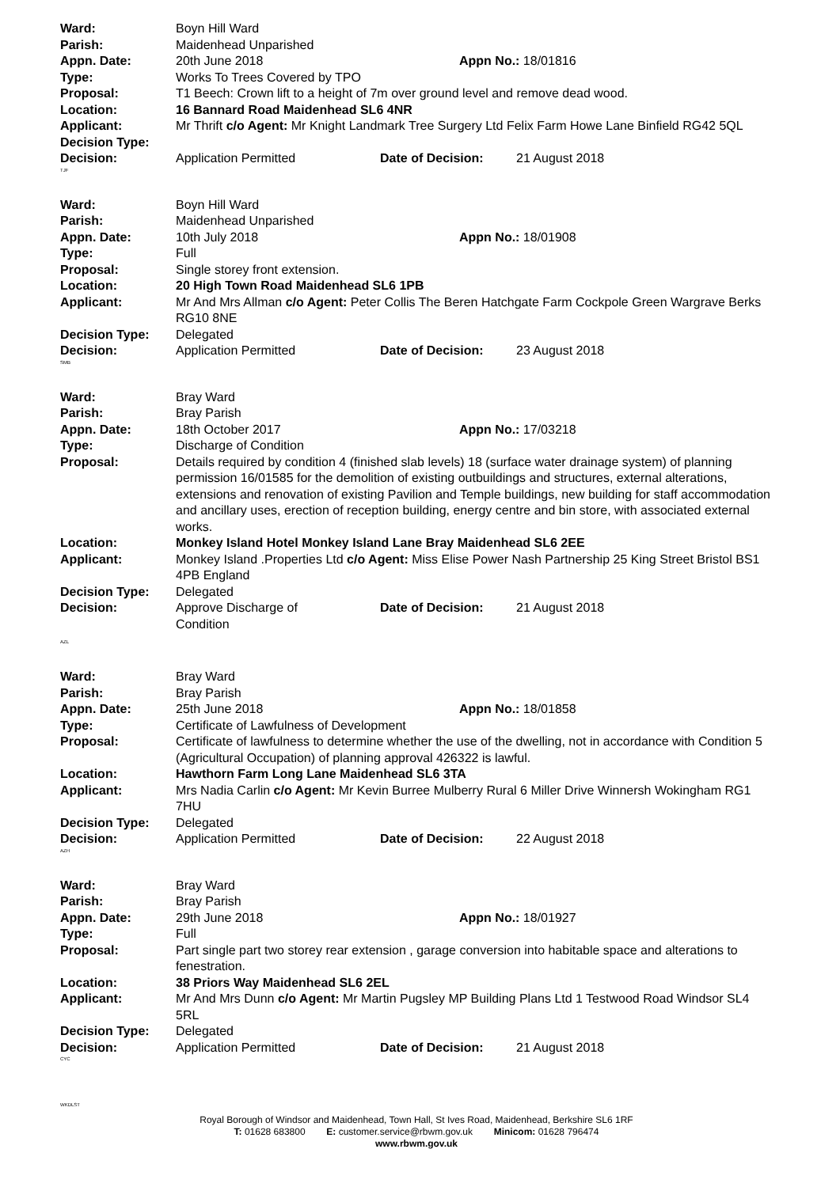Ward: Boyn Hill Ward
Parish: Maidenhead Unparished
Appn. Date: 20th June 2018 Appn No.: 18/01816
Type: Works To Trees Covered by TPO
Proposal: T1 Beech: Crown lift to a height of 7m over ground level and remove dead wood.
Location: 16 Bannard Road Maidenhead SL6 4NR
Applicant: Mr Thrift c/o Agent: Mr Knight Landmark Tree Surgery Ltd Felix Farm Howe Lane Binfield RG42 5QL
Decision Type:
Decision: Application Permitted Date of Decision: 21 August 2018
TJF
Ward: Boyn Hill Ward
Parish: Maidenhead Unparished
Appn. Date: 10th July 2018 Appn No.: 18/01908
Type: Full
Proposal: Single storey front extension.
Location: 20 High Town Road Maidenhead SL6 1PB
Applicant: Mr And Mrs Allman c/o Agent: Peter Collis The Beren Hatchgate Farm Cockpole Green Wargrave Berks RG10 8NE
Decision Type: Delegated
Decision: Application Permitted Date of Decision: 23 August 2018
SMB
Ward: Bray Ward
Parish: Bray Parish
Appn. Date: 18th October 2017 Appn No.: 17/03218
Type: Discharge of Condition
Proposal: Details required by condition 4 (finished slab levels) 18 (surface water drainage system) of planning permission 16/01585 for the demolition of existing outbuildings and structures, external alterations, extensions and renovation of existing Pavilion and Temple buildings, new building for staff accommodation and ancillary uses, erection of reception building, energy centre and bin store, with associated external works.
Location: Monkey Island Hotel Monkey Island Lane Bray Maidenhead SL6 2EE
Applicant: Monkey Island .Properties Ltd c/o Agent: Miss Elise Power Nash Partnership 25 King Street Bristol BS1 4PB England
Decision Type: Delegated
Decision: Approve Discharge of
Condition
Date of Decision: 21 August 2018
AZL
Ward: Bray Ward
Parish: Bray Parish
Appn. Date: 25th June 2018 Appn No.: 18/01858
Type: Certificate of Lawfulness of Development
Proposal: Certificate of lawfulness to determine whether the use of the dwelling, not in accordance with Condition 5 (Agricultural Occupation) of planning approval 426322 is lawful.
Location: Hawthorn Farm Long Lane Maidenhead SL6 3TA
Applicant: Mrs Nadia Carlin c/o Agent: Mr Kevin Burree Mulberry Rural 6 Miller Drive Winnersh Wokingham RG1 7HU
Decision Type: Delegated
Decision: Application Permitted Date of Decision: 22 August 2018
AZH
Ward: Bray Ward
Parish: Bray Parish
Appn. Date: 29th June 2018 Appn No.: 18/01927
Type: Full
Proposal: Part single part two storey rear extension , garage conversion into habitable space and alterations to fenestration.
Location: 38 Priors Way Maidenhead SL6 2EL
Applicant: Mr And Mrs Dunn c/o Agent: Mr Martin Pugsley MP Building Plans Ltd 1 Testwood Road Windsor SL4 5RL
Decision Type: Delegated
Decision: Application Permitted Date of Decision: 21 August 2018
CYC
WKDLST
Royal Borough of Windsor and Maidenhead, Town Hall, St Ives Road, Maidenhead, Berkshire SL6 1RF
T: 01628 683800 E: customer.service@rbwm.gov.uk Minicom: 01628 796474
www.rbwm.gov.uk